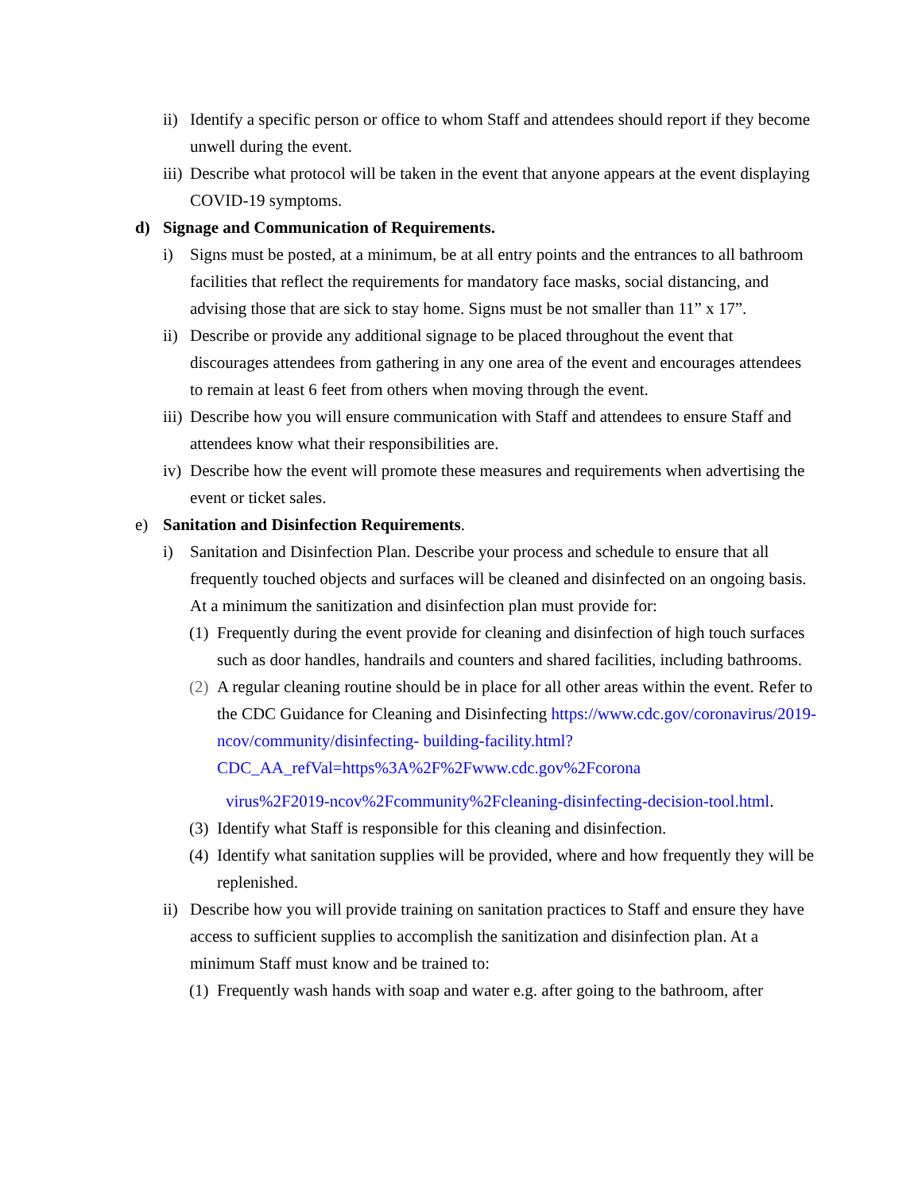ii) Identify a specific person or office to whom Staff and attendees should report if they become unwell during the event.
iii) Describe what protocol will be taken in the event that anyone appears at the event displaying COVID-19 symptoms.
d) Signage and Communication of Requirements.
i) Signs must be posted, at a minimum, be at all entry points and the entrances to all bathroom facilities that reflect the requirements for mandatory face masks, social distancing, and advising those that are sick to stay home. Signs must be not smaller than 11” x 17”.
ii) Describe or provide any additional signage to be placed throughout the event that discourages attendees from gathering in any one area of the event and encourages attendees to remain at least 6 feet from others when moving through the event.
iii) Describe how you will ensure communication with Staff and attendees to ensure Staff and attendees know what their responsibilities are.
iv) Describe how the event will promote these measures and requirements when advertising the event or ticket sales.
e) Sanitation and Disinfection Requirements.
i) Sanitation and Disinfection Plan. Describe your process and schedule to ensure that all frequently touched objects and surfaces will be cleaned and disinfected on an ongoing basis. At a minimum the sanitization and disinfection plan must provide for:
(1) Frequently during the event provide for cleaning and disinfection of high touch surfaces such as door handles, handrails and counters and shared facilities, including bathrooms.
(2) A regular cleaning routine should be in place for all other areas within the event. Refer to the CDC Guidance for Cleaning and Disinfecting https://www.cdc.gov/coronavirus/2019-ncov/community/disinfecting- building-facility.html?CDC_AA_refVal=https%3A%2F%2Fwww.cdc.gov%2Fcorona
virus%2F2019-ncov%2Fcommunity%2Fcleaning-disinfecting-decision-tool.html.
(3) Identify what Staff is responsible for this cleaning and disinfection.
(4) Identify what sanitation supplies will be provided, where and how frequently they will be replenished.
ii) Describe how you will provide training on sanitation practices to Staff and ensure they have access to sufficient supplies to accomplish the sanitization and disinfection plan. At a minimum Staff must know and be trained to:
(1) Frequently wash hands with soap and water e.g. after going to the bathroom, after